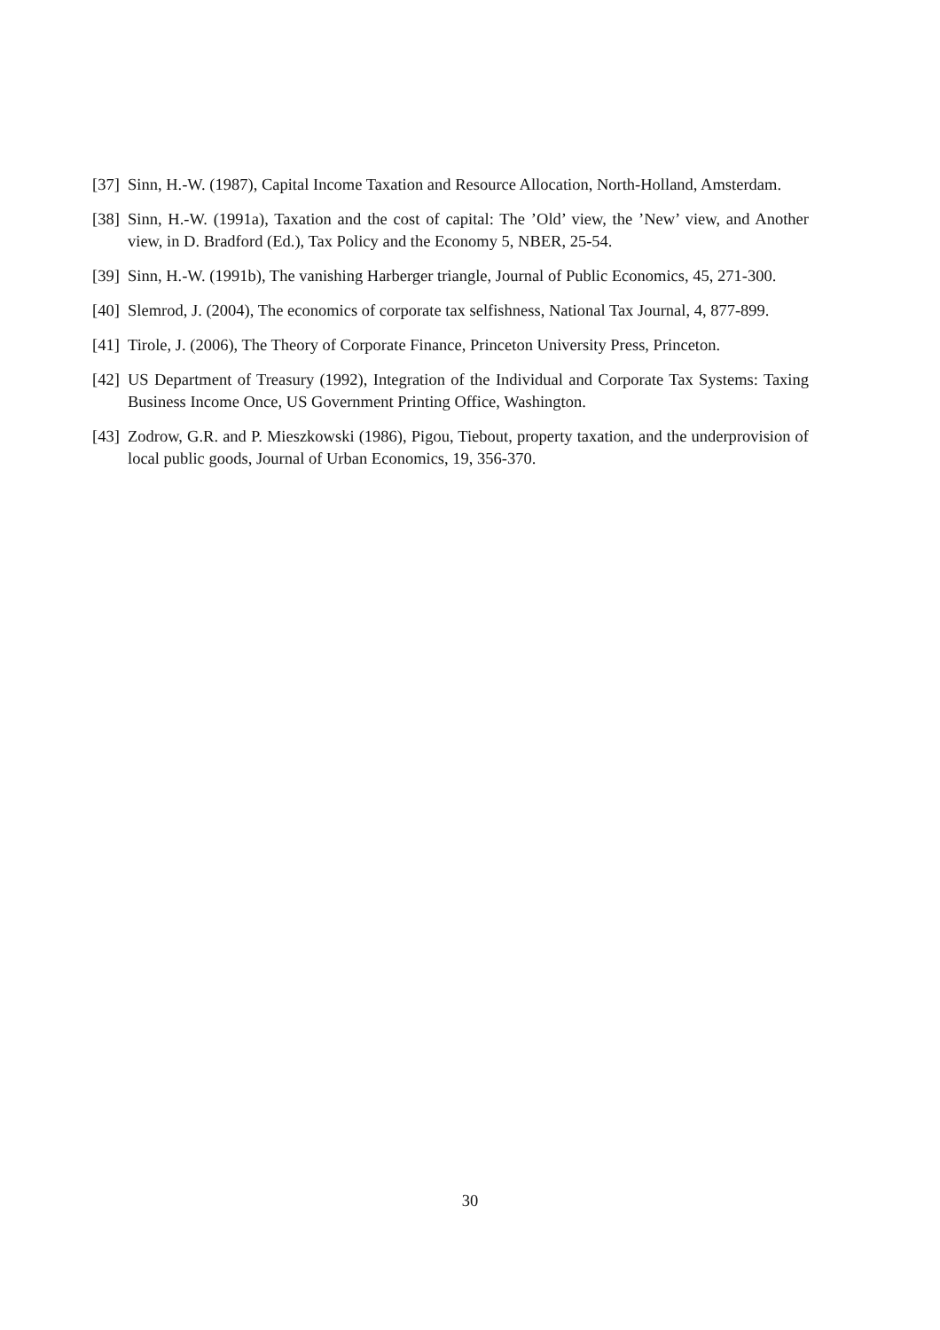[37] Sinn, H.-W. (1987), Capital Income Taxation and Resource Allocation, North-Holland, Amsterdam.
[38] Sinn, H.-W. (1991a), Taxation and the cost of capital: The ’Old’ view, the ’New’ view, and Another view, in D. Bradford (Ed.), Tax Policy and the Economy 5, NBER, 25-54.
[39] Sinn, H.-W. (1991b), The vanishing Harberger triangle, Journal of Public Economics, 45, 271-300.
[40] Slemrod, J. (2004), The economics of corporate tax selfishness, National Tax Journal, 4, 877-899.
[41] Tirole, J. (2006), The Theory of Corporate Finance, Princeton University Press, Princeton.
[42] US Department of Treasury (1992), Integration of the Individual and Corporate Tax Systems: Taxing Business Income Once, US Government Printing Office, Washington.
[43] Zodrow, G.R. and P. Mieszkowski (1986), Pigou, Tiebout, property taxation, and the underprovision of local public goods, Journal of Urban Economics, 19, 356-370.
30